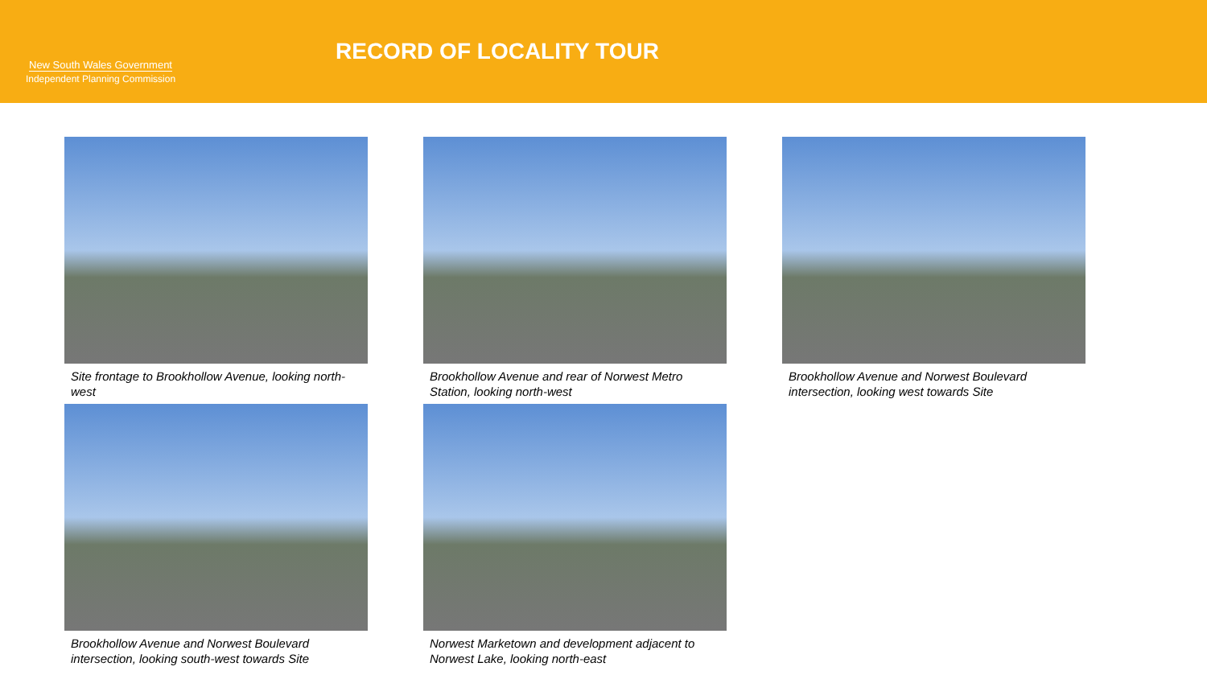New South Wales Government
Independent Planning Commission
RECORD OF LOCALITY TOUR
Site frontage to Brookhollow Avenue, looking north-west
Brookhollow Avenue and rear of Norwest Metro Station, looking north-west
Brookhollow Avenue and Norwest Boulevard intersection, looking west towards Site
Brookhollow Avenue and Norwest Boulevard intersection, looking south-west towards Site
Norwest Marketown and development adjacent to Norwest Lake, looking north-east